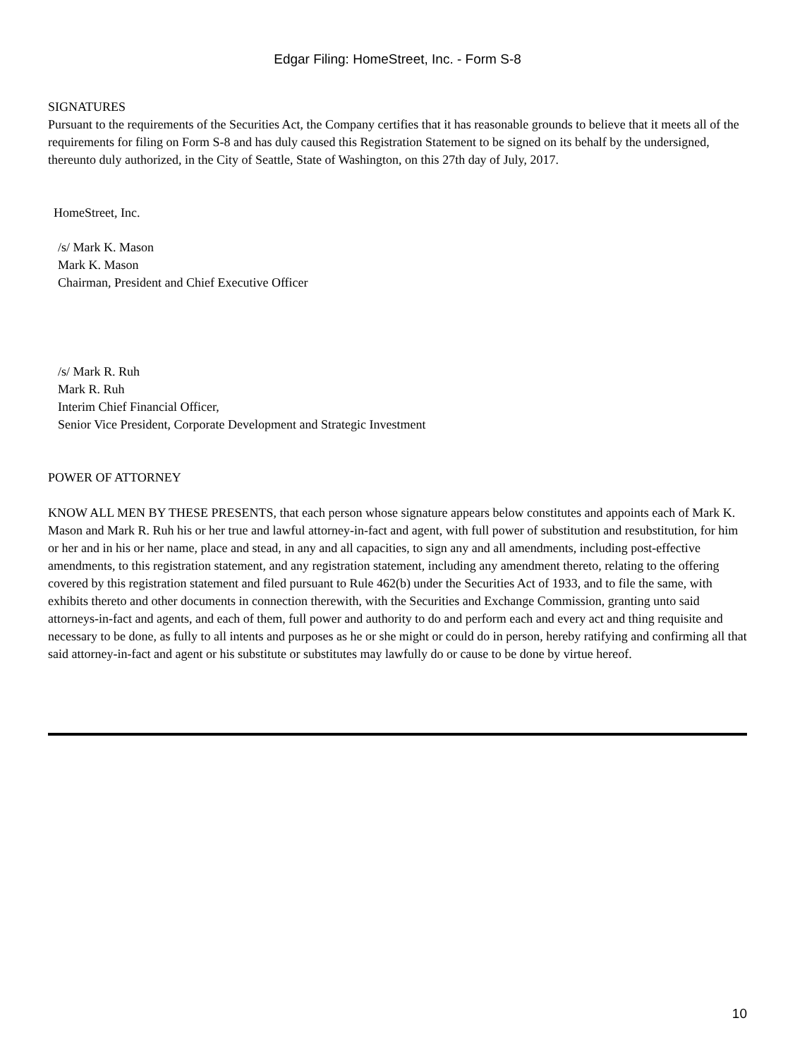Edgar Filing: HomeStreet, Inc. - Form S-8
SIGNATURES
Pursuant to the requirements of the Securities Act, the Company certifies that it has reasonable grounds to believe that it meets all of the requirements for filing on Form S-8 and has duly caused this Registration Statement to be signed on its behalf by the undersigned, thereunto duly authorized, in the City of Seattle, State of Washington, on this 27th day of July, 2017.
HomeStreet, Inc.
/s/ Mark K. Mason
Mark K. Mason
Chairman, President and Chief Executive Officer
/s/ Mark R. Ruh
Mark R. Ruh
Interim Chief Financial Officer,
Senior Vice President, Corporate Development and Strategic Investment
POWER OF ATTORNEY
KNOW ALL MEN BY THESE PRESENTS, that each person whose signature appears below constitutes and appoints each of Mark K. Mason and Mark R. Ruh his or her true and lawful attorney-in-fact and agent, with full power of substitution and resubstitution, for him or her and in his or her name, place and stead, in any and all capacities, to sign any and all amendments, including post-effective amendments, to this registration statement, and any registration statement, including any amendment thereto, relating to the offering covered by this registration statement and filed pursuant to Rule 462(b) under the Securities Act of 1933, and to file the same, with exhibits thereto and other documents in connection therewith, with the Securities and Exchange Commission, granting unto said attorneys-in-fact and agents, and each of them, full power and authority to do and perform each and every act and thing requisite and necessary to be done, as fully to all intents and purposes as he or she might or could do in person, hereby ratifying and confirming all that said attorney-in-fact and agent or his substitute or substitutes may lawfully do or cause to be done by virtue hereof.
10